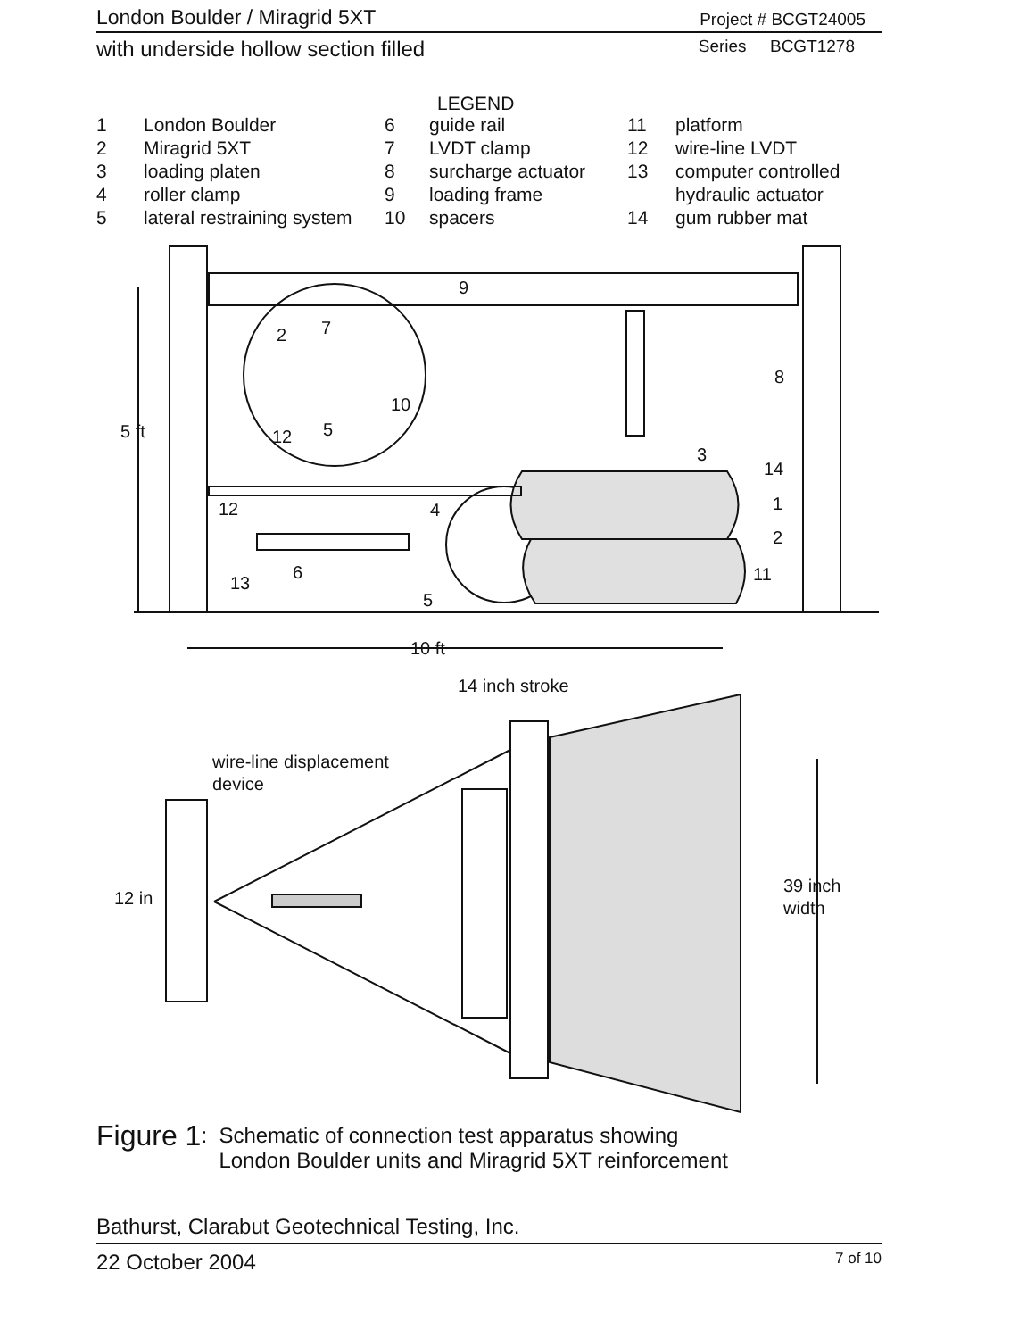London Boulder / Miragrid 5XT Project # BCGT24005
with underside hollow section filled Series BCGT1278
LEGEND
| 1 | London Boulder | 6 | guide rail | 11 | platform |
| 2 | Miragrid 5XT | 7 | LVDT clamp | 12 | wire-line LVDT |
| 3 | loading platen | 8 | surcharge actuator | 13 | computer controlled |
| 4 | roller clamp | 9 | loading frame | | hydraulic actuator |
| 5 | lateral restraining system | 10 | spacers | 14 | gum rubber mat |
9
2
7
10
5
12
5 ft
8
3
14
1
2
12
4
6
13
11
5
10 ft
14 inch stroke
wire-line displacement
device
12 in
39 inch
width
Figure 1: Schematic of connection test apparatus showing
London Boulder units and Miragrid 5XT reinforcement
Bathurst, Clarabut Geotechnical Testing, Inc.
22 October 2004 7 of 10